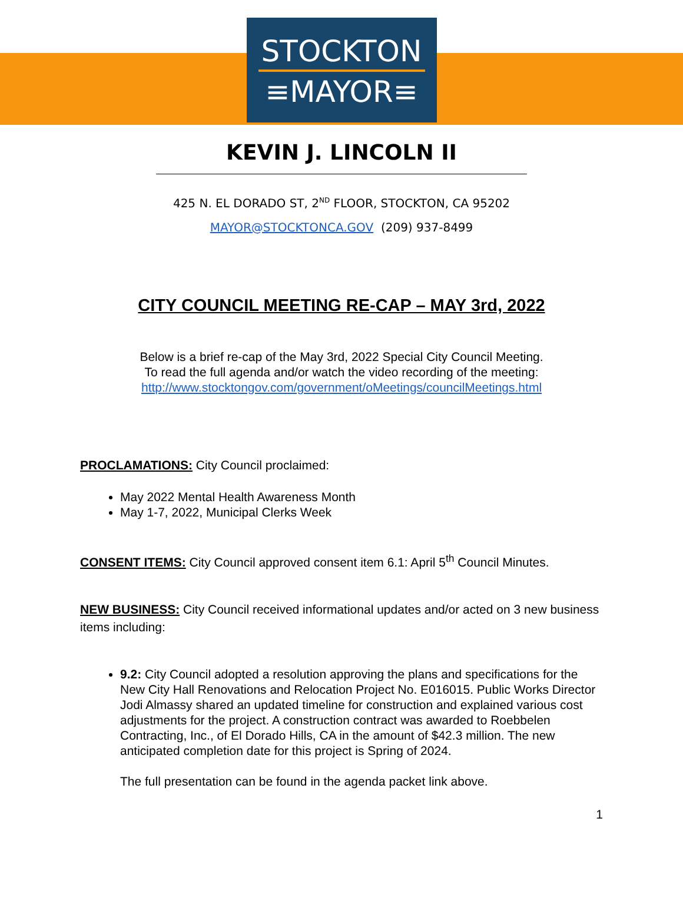STOCKTON
≡MAYOR≡
KEVIN J. LINCOLN II
425 N. EL DORADO ST, 2<sup>ND</sup> FLOOR, STOCKTON, CA 95202
MAYOR@STOCKTONCA.GOV (209) 937-8499
CITY COUNCIL MEETING RE-CAP – MAY 3rd, 2022
Below is a brief re-cap of the May 3rd, 2022 Special City Council Meeting.
To read the full agenda and/or watch the video recording of the meeting:
http://www.stocktongov.com/government/oMeetings/councilMeetings.html
PROCLAMATIONS: City Council proclaimed:
May 2022 Mental Health Awareness Month
May 1-7, 2022, Municipal Clerks Week
CONSENT ITEMS: City Council approved consent item 6.1: April 5<sup>th</sup> Council Minutes.
NEW BUSINESS: City Council received informational updates and/or acted on 3 new business items including:
9.2: City Council adopted a resolution approving the plans and specifications for the New City Hall Renovations and Relocation Project No. E016015. Public Works Director Jodi Almassy shared an updated timeline for construction and explained various cost adjustments for the project. A construction contract was awarded to Roebbelen Contracting, Inc., of El Dorado Hills, CA in the amount of $42.3 million. The new anticipated completion date for this project is Spring of 2024.
The full presentation can be found in the agenda packet link above.
1